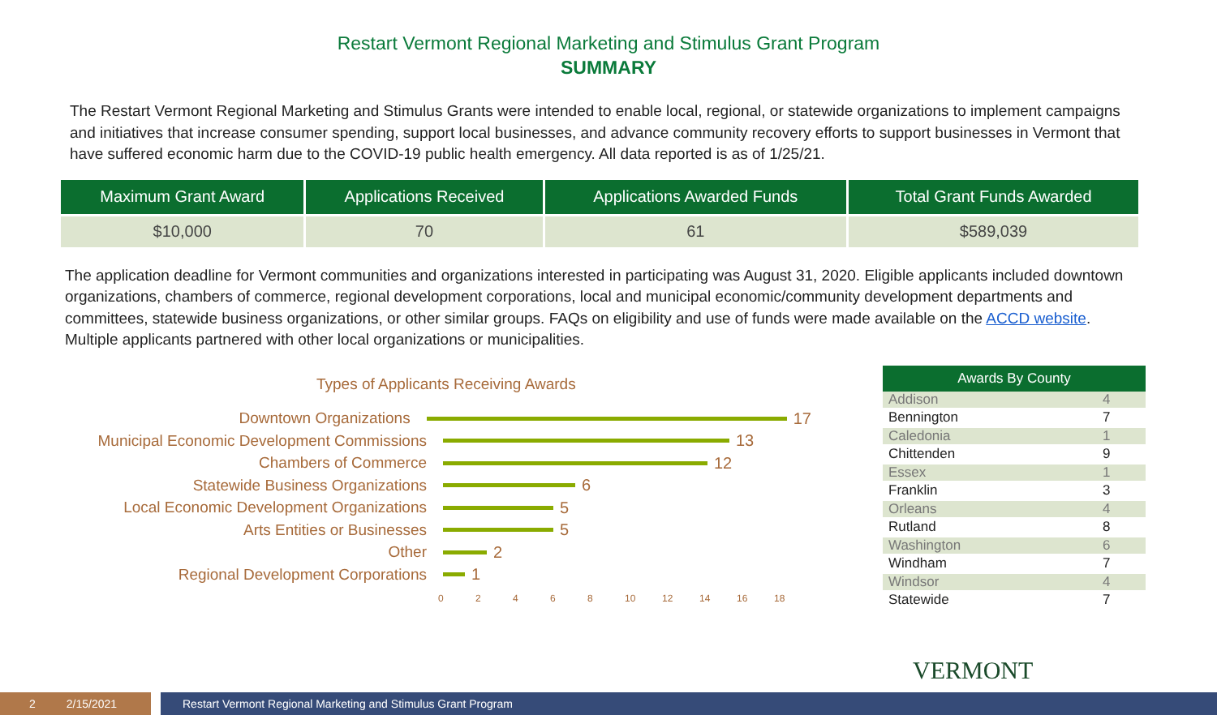Restart Vermont Regional Marketing and Stimulus Grant Program
SUMMARY
The Restart Vermont Regional Marketing and Stimulus Grants were intended to enable local, regional, or statewide organizations to implement campaigns and initiatives that increase consumer spending, support local businesses, and advance community recovery efforts to support businesses in Vermont that have suffered economic harm due to the COVID-19 public health emergency. All data reported is as of 1/25/21.
| Maximum Grant Award | Applications Received | Applications Awarded Funds | Total Grant Funds Awarded |
| --- | --- | --- | --- |
| $10,000 | 70 | 61 | $589,039 |
The application deadline for Vermont communities and organizations interested in participating was August 31, 2020. Eligible applicants included downtown organizations, chambers of commerce, regional development corporations, local and municipal economic/community development departments and committees, statewide business organizations, or other similar groups. FAQs on eligibility and use of funds were made available on the ACCD website. Multiple applicants partnered with other local organizations or municipalities.
Types of Applicants Receiving Awards
Downtown Organizations 17
Municipal Economic Development Commissions 13
Chambers of Commerce 12
Statewide Business Organizations 6
Local Economic Development Organizations 5
Arts Entities or Businesses 5
Other 2
Regional Development Corporations 1
0 2 4 6 8 10 12 14 16 18
| Awards By County | |
| --- | --- |
| Addison | 4 |
| Bennington | 7 |
| Caledonia | 1 |
| Chittenden | 9 |
| Essex | 1 |
| Franklin | 3 |
| Orleans | 4 |
| Rutland | 8 |
| Washington | 6 |
| Windham | 7 |
| Windsor | 4 |
| Statewide | 7 |
VERMONT
2 2/15/2021
Restart Vermont Regional Marketing and Stimulus Grant Program